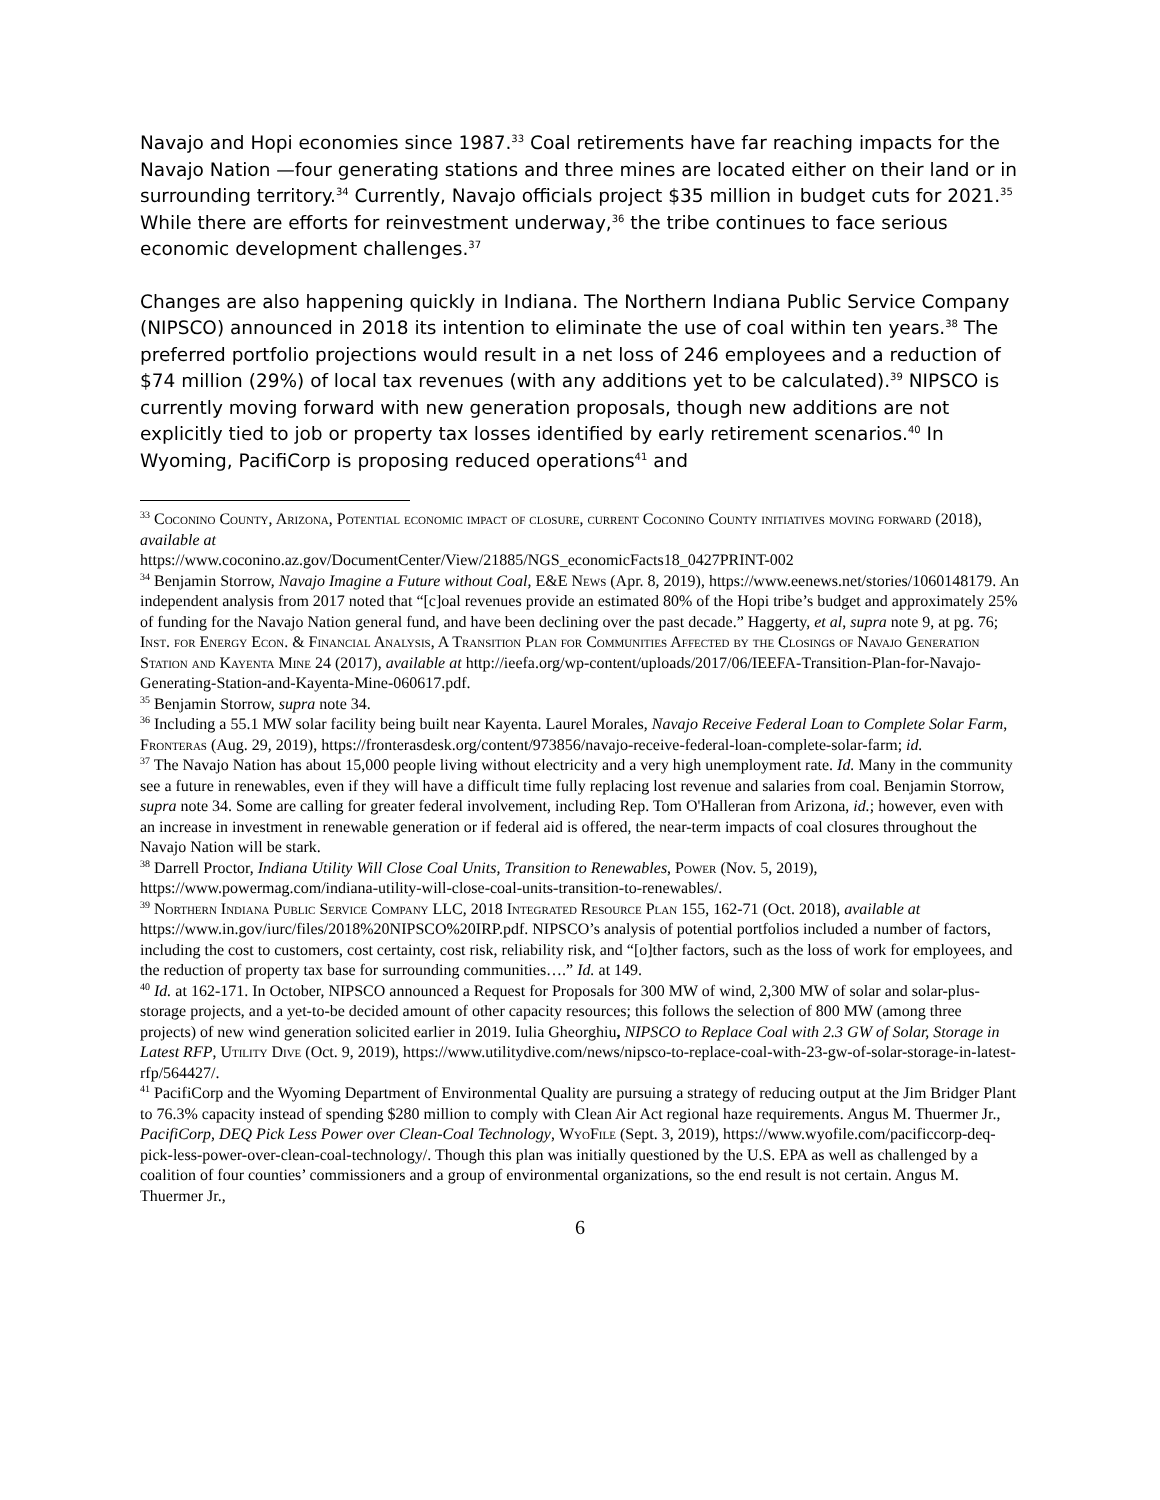Navajo and Hopi economies since 1987.<sup>33</sup> Coal retirements have far reaching impacts for the Navajo Nation —four generating stations and three mines are located either on their land or in surrounding territory.<sup>34</sup> Currently, Navajo officials project $35 million in budget cuts for 2021.<sup>35</sup> While there are efforts for reinvestment underway,<sup>36</sup> the tribe continues to face serious economic development challenges.<sup>37</sup>
Changes are also happening quickly in Indiana. The Northern Indiana Public Service Company (NIPSCO) announced in 2018 its intention to eliminate the use of coal within ten years.<sup>38</sup> The preferred portfolio projections would result in a net loss of 246 employees and a reduction of $74 million (29%) of local tax revenues (with any additions yet to be calculated).<sup>39</sup> NIPSCO is currently moving forward with new generation proposals, though new additions are not explicitly tied to job or property tax losses identified by early retirement scenarios.<sup>40</sup> In Wyoming, PacifiCorp is proposing reduced operations<sup>41</sup> and
<sup>33</sup> Coconino County, Arizona, Potential economic impact of closure, current Coconino County initiatives moving forward (2018), available at
https://www.coconino.az.gov/DocumentCenter/View/21885/NGS_economicFacts18_0427PRINT-002
<sup>34</sup> Benjamin Storrow, Navajo Imagine a Future without Coal, E&E News (Apr. 8, 2019), https://www.eenews.net/stories/1060148179. An independent analysis from 2017 noted that “[c]oal revenues provide an estimated 80% of the Hopi tribe’s budget and approximately 25% of funding for the Navajo Nation general fund, and have been declining over the past decade.” Haggerty, et al, supra note 9, at pg. 76; Inst. for Energy Econ. & Financial Analysis, A Transition Plan for Communities Affected by the Closings of Navajo Generation Station and Kayenta Mine 24 (2017), available at http://ieefa.org/wp-content/uploads/2017/06/IEEFA-Transition-Plan-for-Navajo-Generating-Station-and-Kayenta-Mine-060617.pdf.
<sup>35</sup> Benjamin Storrow, supra note 34.
<sup>36</sup> Including a 55.1 MW solar facility being built near Kayenta. Laurel Morales, Navajo Receive Federal Loan to Complete Solar Farm, Fronteras (Aug. 29, 2019), https://fronterasdesk.org/content/973856/navajo-receive-federal-loan-complete-solar-farm; id.
<sup>37</sup> The Navajo Nation has about 15,000 people living without electricity and a very high unemployment rate. Id. Many in the community see a future in renewables, even if they will have a difficult time fully replacing lost revenue and salaries from coal. Benjamin Storrow, supra note 34. Some are calling for greater federal involvement, including Rep. Tom O'Halleran from Arizona, id.; however, even with an increase in investment in renewable generation or if federal aid is offered, the near-term impacts of coal closures throughout the Navajo Nation will be stark.
<sup>38</sup> Darrell Proctor, Indiana Utility Will Close Coal Units, Transition to Renewables, Power (Nov. 5, 2019), https://www.powermag.com/indiana-utility-will-close-coal-units-transition-to-renewables/.
<sup>39</sup> Northern Indiana Public Service Company LLC, 2018 Integrated Resource Plan 155, 162-71 (Oct. 2018), available at https://www.in.gov/iurc/files/2018%20NIPSCO%20IRP.pdf. NIPSCO’s analysis of potential portfolios included a number of factors, including the cost to customers, cost certainty, cost risk, reliability risk, and “[o]ther factors, such as the loss of work for employees, and the reduction of property tax base for surrounding communities….” Id. at 149.
<sup>40</sup> Id. at 162-171. In October, NIPSCO announced a Request for Proposals for 300 MW of wind, 2,300 MW of solar and solar-plus-storage projects, and a yet-to-be decided amount of other capacity resources; this follows the selection of 800 MW (among three projects) of new wind generation solicited earlier in 2019. Iulia Gheorghiu, NIPSCO to Replace Coal with 2.3 GW of Solar, Storage in Latest RFP, Utility Dive (Oct. 9, 2019), https://www.utilitydive.com/news/nipsco-to-replace-coal-with-23-gw-of-solar-storage-in-latest-rfp/564427/.
<sup>41</sup> PacifiCorp and the Wyoming Department of Environmental Quality are pursuing a strategy of reducing output at the Jim Bridger Plant to 76.3% capacity instead of spending $280 million to comply with Clean Air Act regional haze requirements. Angus M. Thuermer Jr., PacifiCorp, DEQ Pick Less Power over Clean-Coal Technology, WyoFile (Sept. 3, 2019), https://www.wyofile.com/pacificcorp-deq-pick-less-power-over-clean-coal-technology/. Though this plan was initially questioned by the U.S. EPA as well as challenged by a coalition of four counties’ commissioners and a group of environmental organizations, so the end result is not certain. Angus M. Thuermer Jr.,
6